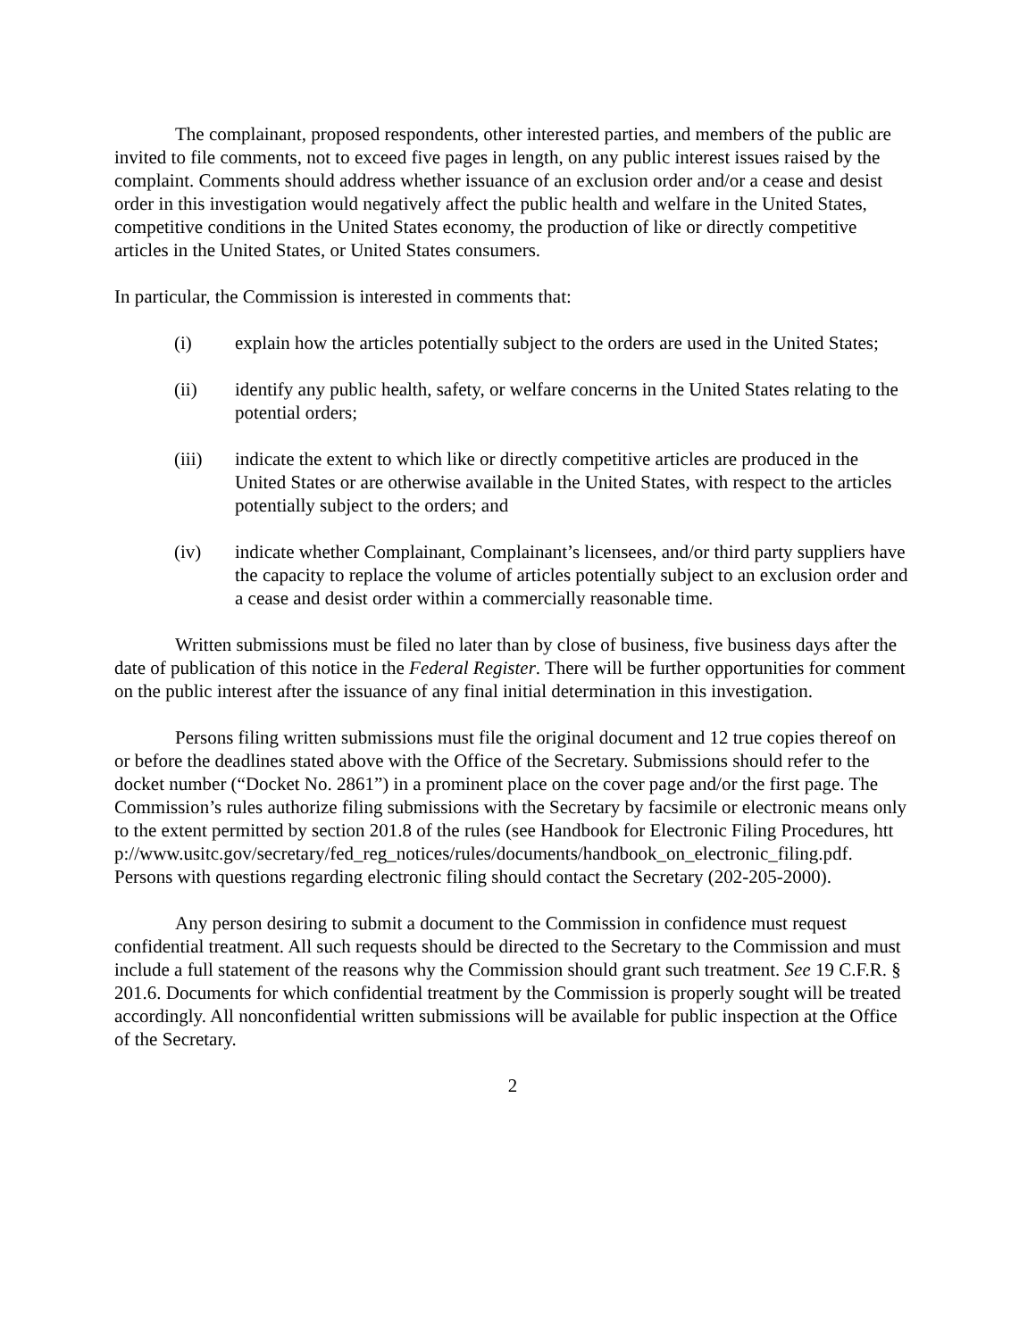The complainant, proposed respondents, other interested parties, and members of the public are invited to file comments, not to exceed five pages in length, on any public interest issues raised by the complaint. Comments should address whether issuance of an exclusion order and/or a cease and desist order in this investigation would negatively affect the public health and welfare in the United States, competitive conditions in the United States economy, the production of like or directly competitive articles in the United States, or United States consumers.
In particular, the Commission is interested in comments that:
(i) explain how the articles potentially subject to the orders are used in the United States;
(ii) identify any public health, safety, or welfare concerns in the United States relating to the potential orders;
(iii) indicate the extent to which like or directly competitive articles are produced in the United States or are otherwise available in the United States, with respect to the articles potentially subject to the orders; and
(iv) indicate whether Complainant, Complainant’s licensees, and/or third party suppliers have the capacity to replace the volume of articles potentially subject to an exclusion order and a cease and desist order within a commercially reasonable time.
Written submissions must be filed no later than by close of business, five business days after the date of publication of this notice in the Federal Register. There will be further opportunities for comment on the public interest after the issuance of any final initial determination in this investigation.
Persons filing written submissions must file the original document and 12 true copies thereof on or before the deadlines stated above with the Office of the Secretary. Submissions should refer to the docket number (“Docket No. 2861”) in a prominent place on the cover page and/or the first page. The Commission’s rules authorize filing submissions with the Secretary by facsimile or electronic means only to the extent permitted by section 201.8 of the rules (see Handbook for Electronic Filing Procedures, http://www.usitc.gov/secretary/fed_reg_notices/rules/documents/handbook_on_electronic_filing.pdf. Persons with questions regarding electronic filing should contact the Secretary (202-205-2000).
Any person desiring to submit a document to the Commission in confidence must request confidential treatment. All such requests should be directed to the Secretary to the Commission and must include a full statement of the reasons why the Commission should grant such treatment. See 19 C.F.R. § 201.6. Documents for which confidential treatment by the Commission is properly sought will be treated accordingly. All nonconfidential written submissions will be available for public inspection at the Office of the Secretary.
2